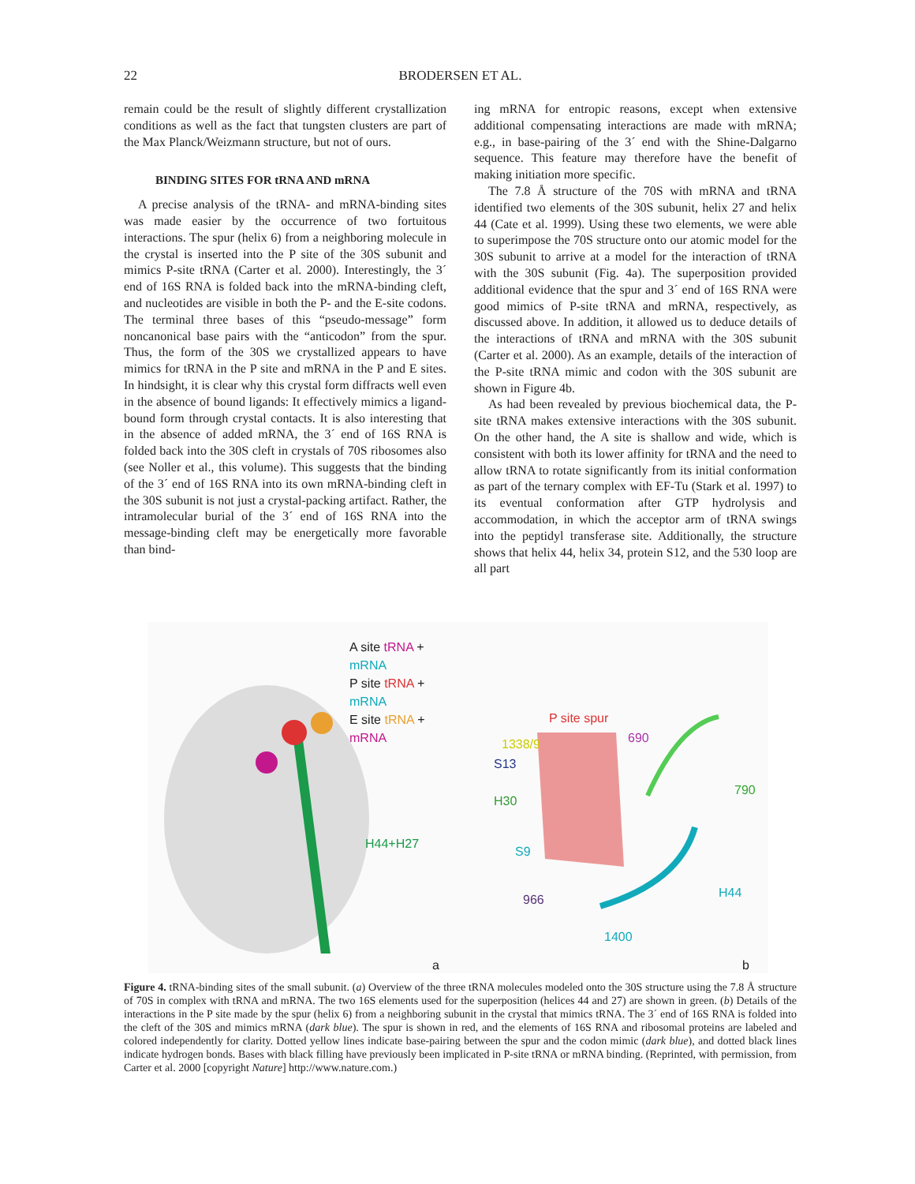22
BRODERSEN ET AL.
remain could be the result of slightly different crystallization conditions as well as the fact that tungsten clusters are part of the Max Planck/Weizmann structure, but not of ours.
BINDING SITES FOR tRNA AND mRNA
A precise analysis of the tRNA- and mRNA-binding sites was made easier by the occurrence of two fortuitous interactions. The spur (helix 6) from a neighboring molecule in the crystal is inserted into the P site of the 30S subunit and mimics P-site tRNA (Carter et al. 2000). Interestingly, the 3´ end of 16S RNA is folded back into the mRNA-binding cleft, and nucleotides are visible in both the P- and the E-site codons. The terminal three bases of this “pseudo-message” form noncanonical base pairs with the “anticodon” from the spur. Thus, the form of the 30S we crystallized appears to have mimics for tRNA in the P site and mRNA in the P and E sites. In hindsight, it is clear why this crystal form diffracts well even in the absence of bound ligands: It effectively mimics a ligand-bound form through crystal contacts. It is also interesting that in the absence of added mRNA, the 3´ end of 16S RNA is folded back into the 30S cleft in crystals of 70S ribosomes also (see Noller et al., this volume). This suggests that the binding of the 3´ end of 16S RNA into its own mRNA-binding cleft in the 30S subunit is not just a crystal-packing artifact. Rather, the intramolecular burial of the 3´ end of 16S RNA into the message-binding cleft may be energetically more favorable than bind-
ing mRNA for entropic reasons, except when extensive additional compensating interactions are made with mRNA; e.g., in base-pairing of the 3´ end with the Shine-Dalgarno sequence. This feature may therefore have the benefit of making initiation more specific.
The 7.8 Å structure of the 70S with mRNA and tRNA identified two elements of the 30S subunit, helix 27 and helix 44 (Cate et al. 1999). Using these two elements, we were able to superimpose the 70S structure onto our atomic model for the 30S subunit to arrive at a model for the interaction of tRNA with the 30S subunit (Fig. 4a). The superposition provided additional evidence that the spur and 3´ end of 16S RNA were good mimics of P-site tRNA and mRNA, respectively, as discussed above. In addition, it allowed us to deduce details of the interactions of tRNA and mRNA with the 30S subunit (Carter et al. 2000). As an example, details of the interaction of the P-site tRNA mimic and codon with the 30S subunit are shown in Figure 4b.
As had been revealed by previous biochemical data, the P-site tRNA makes extensive interactions with the 30S subunit. On the other hand, the A site is shallow and wide, which is consistent with both its lower affinity for tRNA and the need to allow tRNA to rotate significantly from its initial conformation as part of the ternary complex with EF-Tu (Stark et al. 1997) to its eventual conformation after GTP hydrolysis and accommodation, in which the acceptor arm of tRNA swings into the peptidyl transferase site. Additionally, the structure shows that helix 44, helix 34, protein S12, and the 530 loop are all part
A site tRNA + mRNA
P site tRNA + mRNA
E site tRNA + mRNA
H44+H27
a
P site spur
1338/9 690
S13
790
H30
S9
H44
966
1400
b
Figure 4. tRNA-binding sites of the small subunit. (a) Overview of the three tRNA molecules modeled onto the 30S structure using the 7.8 Å structure of 70S in complex with tRNA and mRNA. The two 16S elements used for the superposition (helices 44 and 27) are shown in green. (b) Details of the interactions in the P site made by the spur (helix 6) from a neighboring subunit in the crystal that mimics tRNA. The 3´ end of 16S RNA is folded into the cleft of the 30S and mimics mRNA (dark blue). The spur is shown in red, and the elements of 16S RNA and ribosomal proteins are labeled and colored independently for clarity. Dotted yellow lines indicate base-pairing between the spur and the codon mimic (dark blue), and dotted black lines indicate hydrogen bonds. Bases with black filling have previously been implicated in P-site tRNA or mRNA binding. (Reprinted, with permission, from Carter et al. 2000 [copyright Nature] http://www.nature.com.)